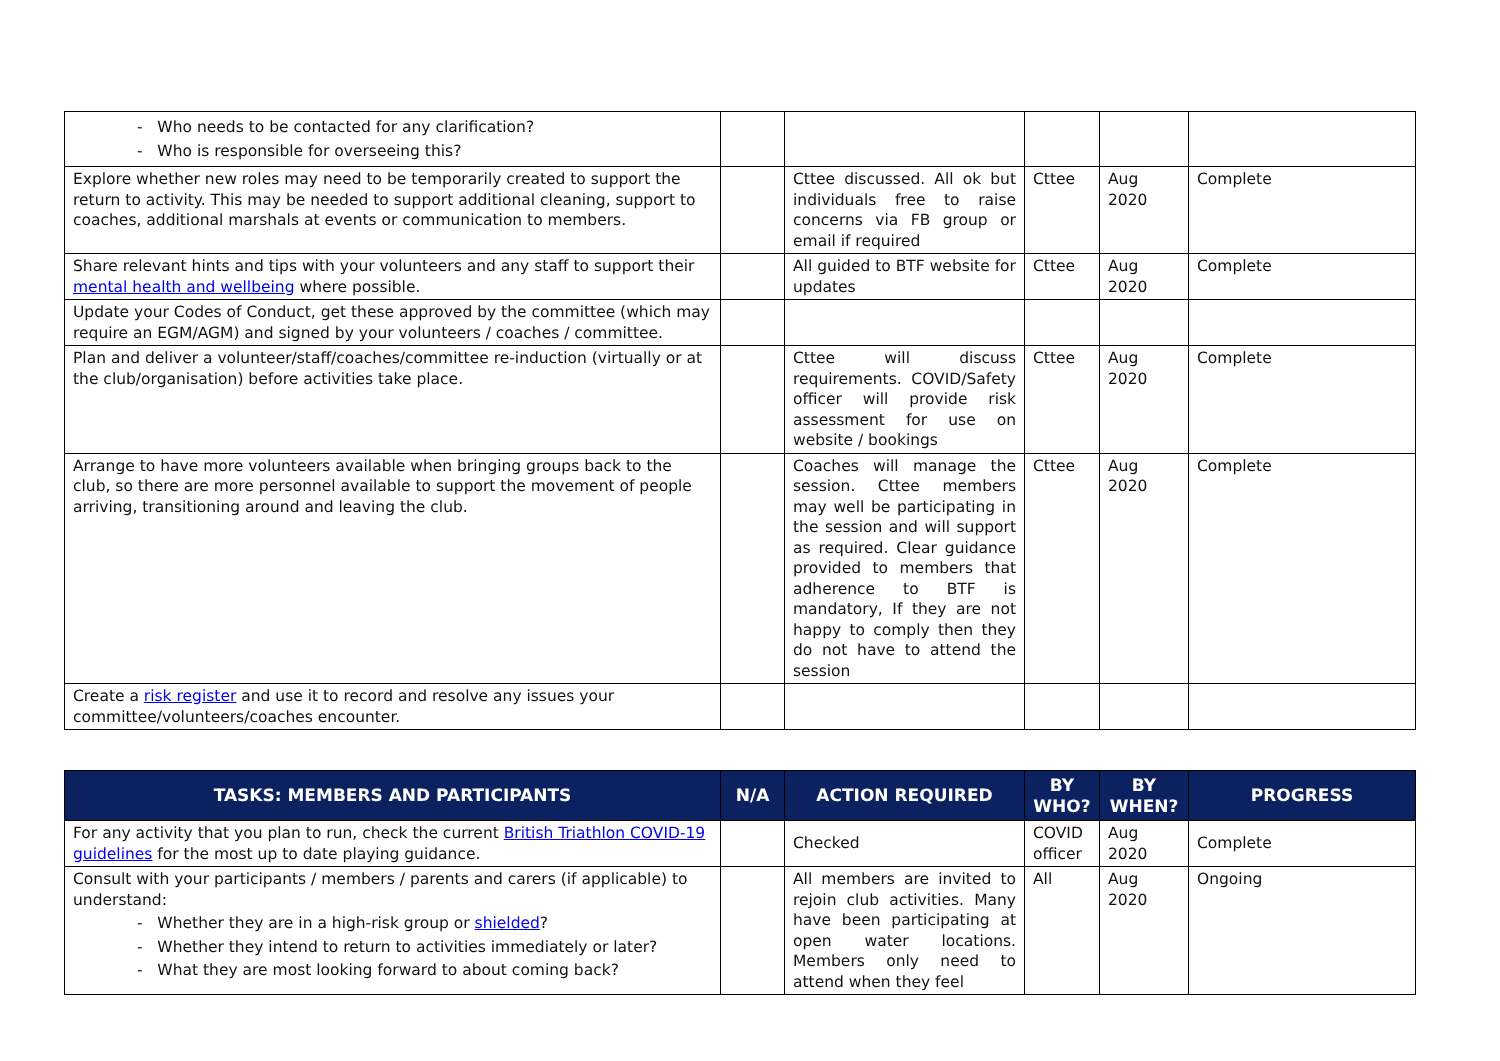| - Who needs to be contacted for any clarification? - Who is responsible for overseeing this? | | | | | |
| Explore whether new roles may need to be temporarily created to support the return to activity. This may be needed to support additional cleaning, support to coaches, additional marshals at events or communication to members. | | Cttee discussed. All ok but individuals free to raise concerns via FB group or email if required | Cttee | Aug 2020 | Complete |
| Share relevant hints and tips with your volunteers and any staff to support their mental health and wellbeing where possible. | | All guided to BTF website for updates | Cttee | Aug 2020 | Complete |
| Update your Codes of Conduct, get these approved by the committee (which may require an EGM/AGM) and signed by your volunteers / coaches / committee. | | | | | |
| Plan and deliver a volunteer/staff/coaches/committee re-induction (virtually or at the club/organisation) before activities take place. | | Cttee will discuss requirements. COVID/Safety officer will provide risk assessment for use on website / bookings | Cttee | Aug 2020 | Complete |
| Arrange to have more volunteers available when bringing groups back to the club, so there are more personnel available to support the movement of people arriving, transitioning around and leaving the club. | | Coaches will manage the session. Cttee members may well be participating in the session and will support as required. Clear guidance provided to members that adherence to BTF is mandatory, If they are not happy to comply then they do not have to attend the session | Cttee | Aug 2020 | Complete |
| Create a risk register and use it to record and resolve any issues your committee/volunteers/coaches encounter. | | | | | |
| TASKS: MEMBERS AND PARTICIPANTS | N/A | ACTION REQUIRED | BY WHO? | BY WHEN? | PROGRESS |
| --- | --- | --- | --- | --- | --- |
| For any activity that you plan to run, check the current British Triathlon COVID-19 guidelines for the most up to date playing guidance. | | Checked | COVID officer | Aug 2020 | Complete |
| Consult with your participants / members / parents and carers (if applicable) to understand: - Whether they are in a high-risk group or shielded ? - Whether they intend to return to activities immediately or later? - What they are most looking forward to about coming back? | | All members are invited to rejoin club activities. Many have been participating at open water locations. Members only need to attend when they feel | All | Aug 2020 | Ongoing |